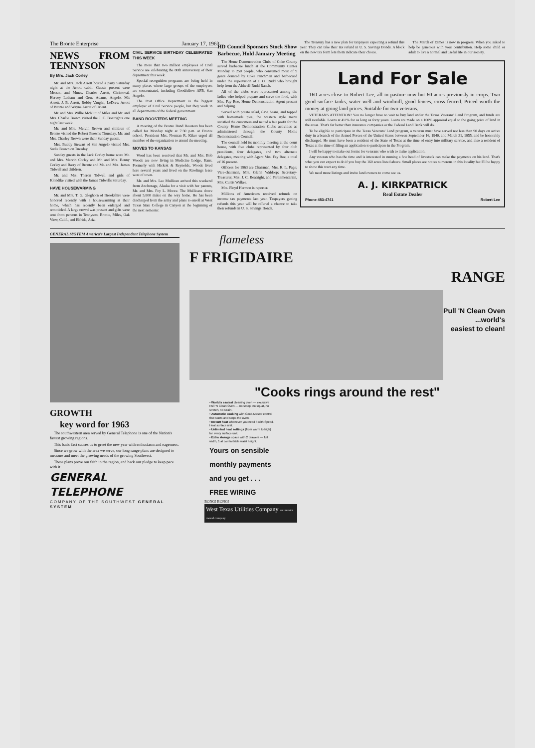The Bronte Enterprise January 17, 1963
NEWS FROM TENNYSON
By Mrs. Jack Corley
Mr. and Mrs. Jack Arrott hosted a party Saturday night at the Arrott cabin. Guests present were Messrs. and Mmes. Charles Arrott, Christoval, Hervey Latham and Gene Adams, Angelo, Mit Arrott, J. B. Arrott, Bobby Vaughn, LeDrew Arrott of Bronte and Wayne Arrott of Orient.
Mr. and Mrs. Willie McNutt of Miles and Mr. and Mrs. Charlie Brown visited the J. C. Boatrights one night last week.
Mr. and Mrs. Melvin Brown and children of Bronte visited the Robert Browns Thursday. Mr. and Mrs. Charley Brown were their Sunday guests.
Mrs. Buddy Stewart of San Angelo visited Mrs. Sudie Brown on Tuesday.
Sunday guests in the Jack Corley home were Mr. and Mrs. Marvin Corley and Mr. and Mrs. Benny Corley and Barry of Bronte and Mr. and Mrs. James Tidwell and children.
Mr. and Mrs. Theron Tidwell and girls of Klondike visited with the James Tidwells Saturday.
HAVE HOUSEWARMING
Mr. and Mrs. T. G. Gleghorn of Brookshire were honored recently with a housewarming at their home, which has recently been enlarged and remodeled. A large crowd was present and gifts were sent from persons in Tennyson, Bronte, Miles, Oak View, Calif., and Elfrida, Ariz.
CIVIL SERVICE BIRTHDAY CELEBRATED THIS WEEK
The more than two million employees of Civil Service are celebrating the 80th anniversary of their department this week.
Special recognition programs are being held in many places where large groups of the employees are concentrated, including Goodfellow AFB, San Angelo.
The Post Office Department is the biggest employer of Civil Service people, but they work in all departments of the federal government.
BAND BOOSTERS MEETING
A meeting of the Bronte Band Boosters has been called for Monday night at 7:30 p.m. at Bronte school. President Mrs. Norman R. Kiker urged all member of the organization to attend the meeting.
MOVES TO KANSAS
Word has been received that Mr. and Mrs. Bob Woods are now living in Medicine Lodge, Kans. Formerly with Hickok & Reynolds, Woods lived here several years and lived on the Rawlings lease west of town.
Mr. and Mrs. Lee Mullican arrived this weekend from Anchorage, Alaska for a visit with her parents, Mr. and Mrs. Foy L. Moore. The Mullicans drove about 5,800 miles on the way home. He has been discharged from the army and plans to enroll at West Texas State College in Canyon at the beginning of the next semester.
HD Council Sponsors Stock Show Barbecue, Hold January Meeting
The Home Demonstration Clubs of Coke County served barbecue lunch at the Community Center Monday to 250 people, who consumed most of 9 goats donated by Coke ranchmen and barbecued under the supervision of J. O. Rudd who brought help from the Aldwell-Rudd Ranch.
All of the clubs were represented among the ladies who helped prepare and serve the food, with Mrs. Fay Roe, Home Demonstration Agent present and helping.
Served with potato salad, slaw, beans, and topped with homemade pies, the western style menu satisfied the customers and netted a fair profit for the County Home Demonstration Clubs activities as administered through the County Home Demonstration Council.
The council held its monthly meeting at the court house, with five clubs represented by four club presidents, four delegates, and two alternate delegates, meeting with Agent Mrs. Fay Roe, a total of 16 present.
Officers for 1963 are Chairman, Mrs. R. L. Page; Vice-chairman, Mrs. Glenn Waldorp; Secretary-Treasurer, Mrs. J. C. Boatright, and Parliamentarian, Mrs. Curtis Walker.
Mrs. Floyd Harmon is reporter.
Millions of Americans received refunds on income tax payments last year. Taxpayers getting refunds this year will be offered a chance to take their refunds in U. S. Savings Bonds.
The Treasury has a new plan for taxpayers expecting a refund this year. They can take their tax refund in U. S. Savings Bonds. A block on the new tax form lets them indicate their choice.
The March of Dimes is now in progress. When you asked to help be generous with your contribution. Help some child or adult to live a normal and useful life in our society.
Land For Sale
160 acres close to Robert Lee, all in pasture now but 60 acres previously in crops. Two good surface tanks, water well and windmill, good fences, cross fenced. Priced worth the money at going land prices. Suitable for two veterans.
VETERANS ATTENTION! You no longer have to wait to buy land under the Texas Veterans' Land Program, and funds are still available. Loans at 4½% for as long as forty years. Loans are made on a 100% appraisal equal to the going price of land in the areas. That's far better than insurance companies or the Federal Land Bank will do.
To be eligible to participate in the Texas Veterans' Land program, a veteran must have served not less than 90 days on active duty in a branch of the Armed Forces of the United States between September 16, 1940, and March 31, 1955, and be honorably discharged. He must have been a resident of the State of Texas at the time of entry into military service, and also a resident of Texas at the time of filing an application to participate in the Program.
I will be happy to make out forms for veterans who wish to make application.
Any veteran who has the time and is interested in running a few head of livestock can make the payments on his land. That's what you can expect to do if you buy the 160 acres listed above. Small places are not so numerous in this locality but I'll be happy to show this tract any time.
We need more listings and invite land owners to come see us.
A. J. KIRKPATRICK
Real Estate Dealer
Phone 453-4741 Robert Lee
GENERAL SYSTEM America's Largest Independent Telephone System
GROWTH
key word for 1963
The southwestern area served by General Telephone is one of the Nation's fastest growing regions.
This basic fact causes us to greet the new year with enthusiasm and eagerness.
Since we grow with the area we serve, our long range plans are designed to measure and meet the growing needs of the growing Southwest.
These plans prove our faith in the region, and back our pledge to keep pace with it.
GENERAL TELEPHONE
COMPANY OF THE SOUTHWEST GENERAL SYSTEM
flameless
F FRIGIDAIRE
RANGE
Pull 'N Clean Oven
...world's
easiest to clean!
"Cooks rings around the rest"
• World's easiest cleaning oven — exclusive Pull 'N Clean Oven — no stoop, no squat, no stretch, no strain.
• Automatic cooking with Cook-Master control that starts and stops the oven.
• Instant heat whenever you need it with Speed-Heat surface unit.
• Unlimited heat settings (from warm to high) for every surface unit.
• Extra storage space with 2 drawers — full width, 1 at comfortable waist height.
Yours on sensible
monthly payments
and you get . . .
FREE WIRING
BONG! BONG!
West Texas Utilities Company an investor owned company